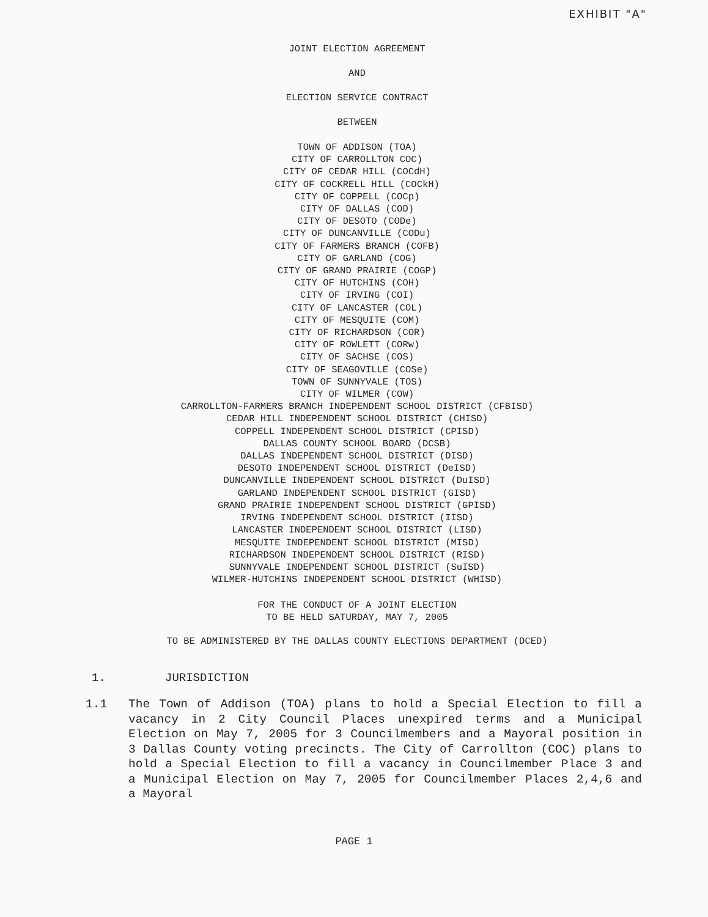EXHIBIT "A"
JOINT ELECTION AGREEMENT
AND
ELECTION SERVICE CONTRACT
BETWEEN
TOWN OF ADDISON (TOA)
CITY OF CARROLLTON COC)
CITY OF CEDAR HILL (COCdH)
CITY OF COCKRELL HILL (COCkH)
CITY OF COPPELL (COCp)
CITY OF DALLAS (COD)
CITY OF DESOTO (CODe)
CITY OF DUNCANVILLE (CODu)
CITY OF FARMERS BRANCH (COFB)
CITY OF GARLAND (COG)
CITY OF GRAND PRAIRIE (COGP)
CITY OF HUTCHINS (COH)
CITY OF IRVING (COI)
CITY OF LANCASTER (COL)
CITY OF MESQUITE (COM)
CITY OF RICHARDSON (COR)
CITY OF ROWLETT (CORw)
CITY OF SACHSE (COS)
CITY OF SEAGOVILLE (COSe)
TOWN OF SUNNYVALE (TOS)
CITY OF WILMER (COW)
CARROLLTON-FARMERS BRANCH INDEPENDENT SCHOOL DISTRICT (CFBISD)
CEDAR HILL INDEPENDENT SCHOOL DISTRICT (CHISD)
COPPELL INDEPENDENT SCHOOL DISTRICT (CPISD)
DALLAS COUNTY SCHOOL BOARD (DCSB)
DALLAS INDEPENDENT SCHOOL DISTRICT (DISD)
DESOTO INDEPENDENT SCHOOL DISTRICT (DeISD)
DUNCANVILLE INDEPENDENT SCHOOL DISTRICT (DuISD)
GARLAND INDEPENDENT SCHOOL DISTRICT (GISD)
GRAND PRAIRIE INDEPENDENT SCHOOL DISTRICT (GPISD)
IRVING INDEPENDENT SCHOOL DISTRICT (IISD)
LANCASTER INDEPENDENT SCHOOL DISTRICT (LISD)
MESQUITE INDEPENDENT SCHOOL DISTRICT (MISD)
RICHARDSON INDEPENDENT SCHOOL DISTRICT (RISD)
SUNNYVALE INDEPENDENT SCHOOL DISTRICT (SuISD)
WILMER-HUTCHINS INDEPENDENT SCHOOL DISTRICT (WHISD)
FOR THE CONDUCT OF A JOINT ELECTION
TO BE HELD SATURDAY, MAY 7, 2005
TO BE ADMINISTERED BY THE DALLAS COUNTY ELECTIONS DEPARTMENT (DCED)
1. JURISDICTION
1.1 The Town of Addison (TOA) plans to hold a Special Election to fill a vacancy in 2 City Council Places unexpired terms and a Municipal Election on May 7, 2005 for 3 Councilmembers and a Mayoral position in 3 Dallas County voting precincts. The City of Carrollton (COC) plans to hold a Special Election to fill a vacancy in Councilmember Place 3 and a Municipal Election on May 7, 2005 for Councilmember Places 2,4,6 and a Mayoral
PAGE 1